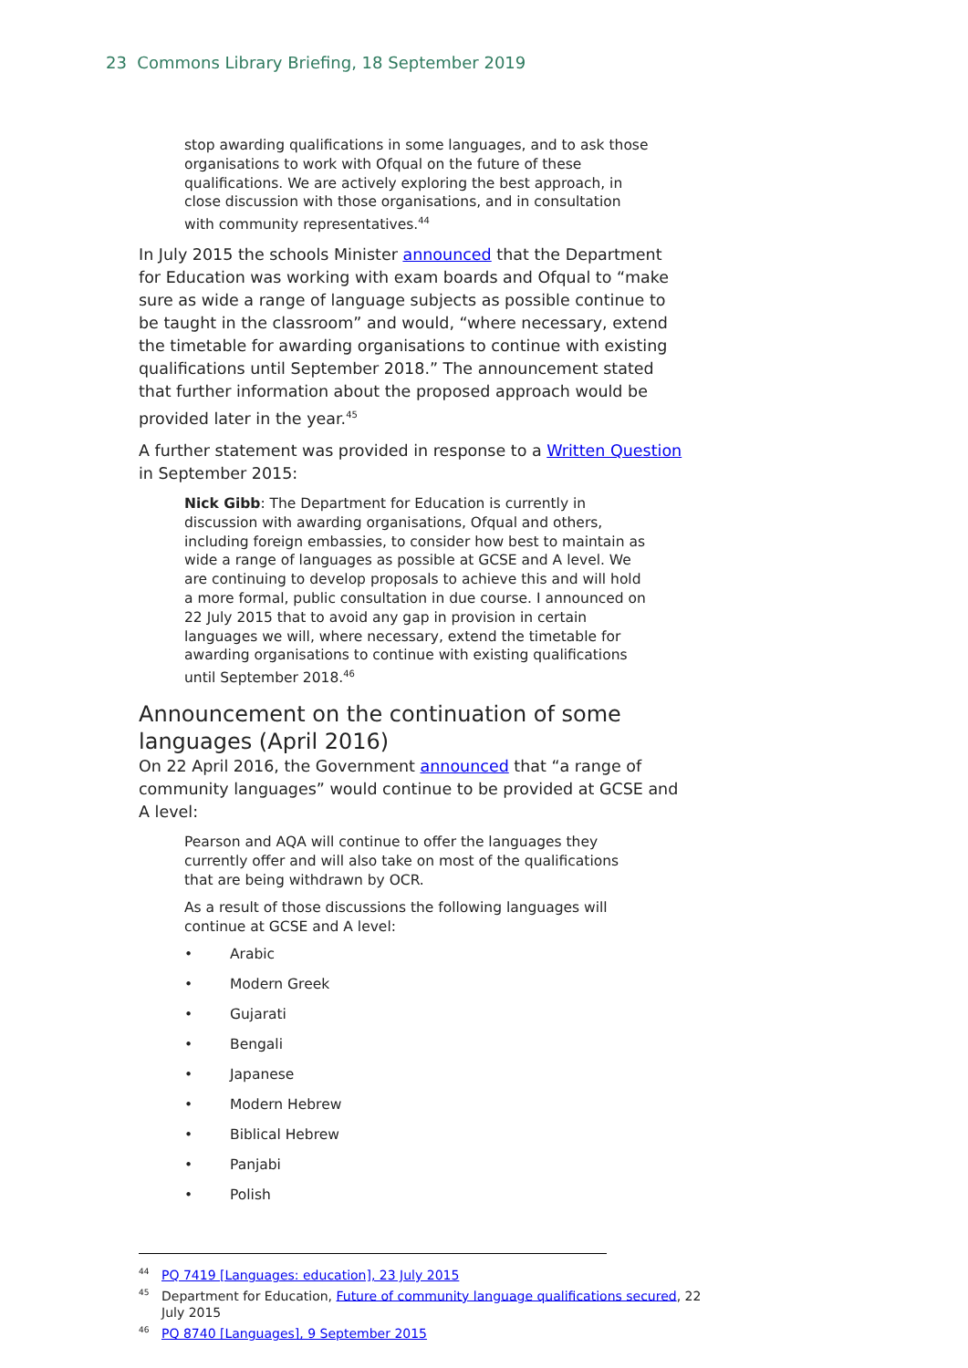23 Commons Library Briefing, 18 September 2019
stop awarding qualifications in some languages, and to ask those organisations to work with Ofqual on the future of these qualifications. We are actively exploring the best approach, in close discussion with those organisations, and in consultation with community representatives.<sup>44</sup>
In July 2015 the schools Minister announced that the Department for Education was working with exam boards and Ofqual to “make sure as wide a range of language subjects as possible continue to be taught in the classroom” and would, “where necessary, extend the timetable for awarding organisations to continue with existing qualifications until September 2018.” The announcement stated that further information about the proposed approach would be provided later in the year.<sup>45</sup>
A further statement was provided in response to a Written Question in September 2015:
Nick Gibb: The Department for Education is currently in discussion with awarding organisations, Ofqual and others, including foreign embassies, to consider how best to maintain as wide a range of languages as possible at GCSE and A level. We are continuing to develop proposals to achieve this and will hold a more formal, public consultation in due course. I announced on 22 July 2015 that to avoid any gap in provision in certain languages we will, where necessary, extend the timetable for awarding organisations to continue with existing qualifications until September 2018.<sup>46</sup>
Announcement on the continuation of some languages (April 2016)
On 22 April 2016, the Government announced that “a range of community languages” would continue to be provided at GCSE and A level:
Pearson and AQA will continue to offer the languages they currently offer and will also take on most of the qualifications that are being withdrawn by OCR.
As a result of those discussions the following languages will continue at GCSE and A level:
• Arabic
• Modern Greek
• Gujarati
• Bengali
• Japanese
• Modern Hebrew
• Biblical Hebrew
• Panjabi
• Polish
<sup>44</sup>PQ 7419 [Languages: education], 23 July 2015
<sup>45</sup> Department for Education, Future of community language qualifications secured, 22 July 2015
<sup>46</sup>PQ 8740 [Languages], 9 September 2015